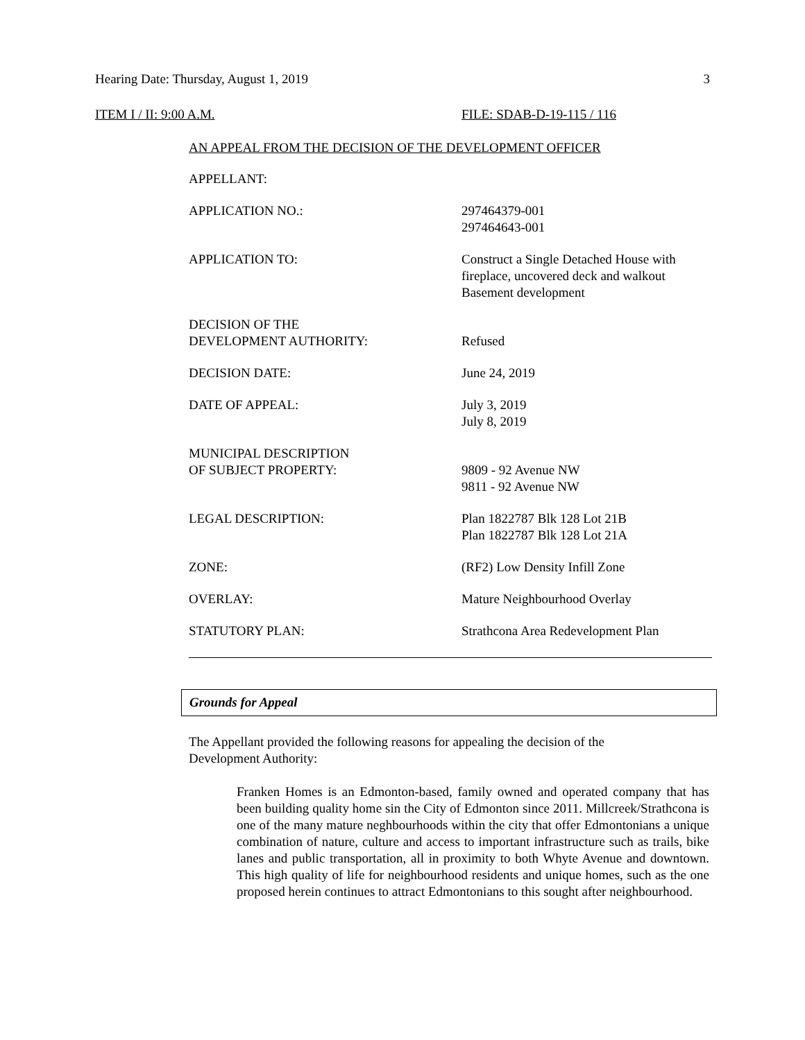Hearing Date: Thursday, August 1, 2019 3
ITEM I / II: 9:00 A.M. FILE: SDAB-D-19-115 / 116
AN APPEAL FROM THE DECISION OF THE DEVELOPMENT OFFICER
| APPELLANT: | |
| APPLICATION NO.: | 297464379-001 297464643-001 |
| APPLICATION TO: | Construct a Single Detached House with fireplace, uncovered deck and walkout Basement development |
| DECISION OF THE DEVELOPMENT AUTHORITY: | Refused |
| DECISION DATE: | June 24, 2019 |
| DATE OF APPEAL: | July 3, 2019 July 8, 2019 |
| MUNICIPAL DESCRIPTION OF SUBJECT PROPERTY: | 9809 - 92 Avenue NW 9811 - 92 Avenue NW |
| LEGAL DESCRIPTION: | Plan 1822787 Blk 128 Lot 21B Plan 1822787 Blk 128 Lot 21A |
| ZONE: | (RF2) Low Density Infill Zone |
| OVERLAY: | Mature Neighbourhood Overlay |
| STATUTORY PLAN: | Strathcona Area Redevelopment Plan |
Grounds for Appeal
The Appellant provided the following reasons for appealing the decision of the Development Authority:
Franken Homes is an Edmonton-based, family owned and operated company that has been building quality home sin the City of Edmonton since 2011. Millcreek/Strathcona is one of the many mature neghbourhoods within the city that offer Edmontonians a unique combination of nature, culture and access to important infrastructure such as trails, bike lanes and public transportation, all in proximity to both Whyte Avenue and downtown. This high quality of life for neighbourhood residents and unique homes, such as the one proposed herein continues to attract Edmontonians to this sought after neighbourhood.